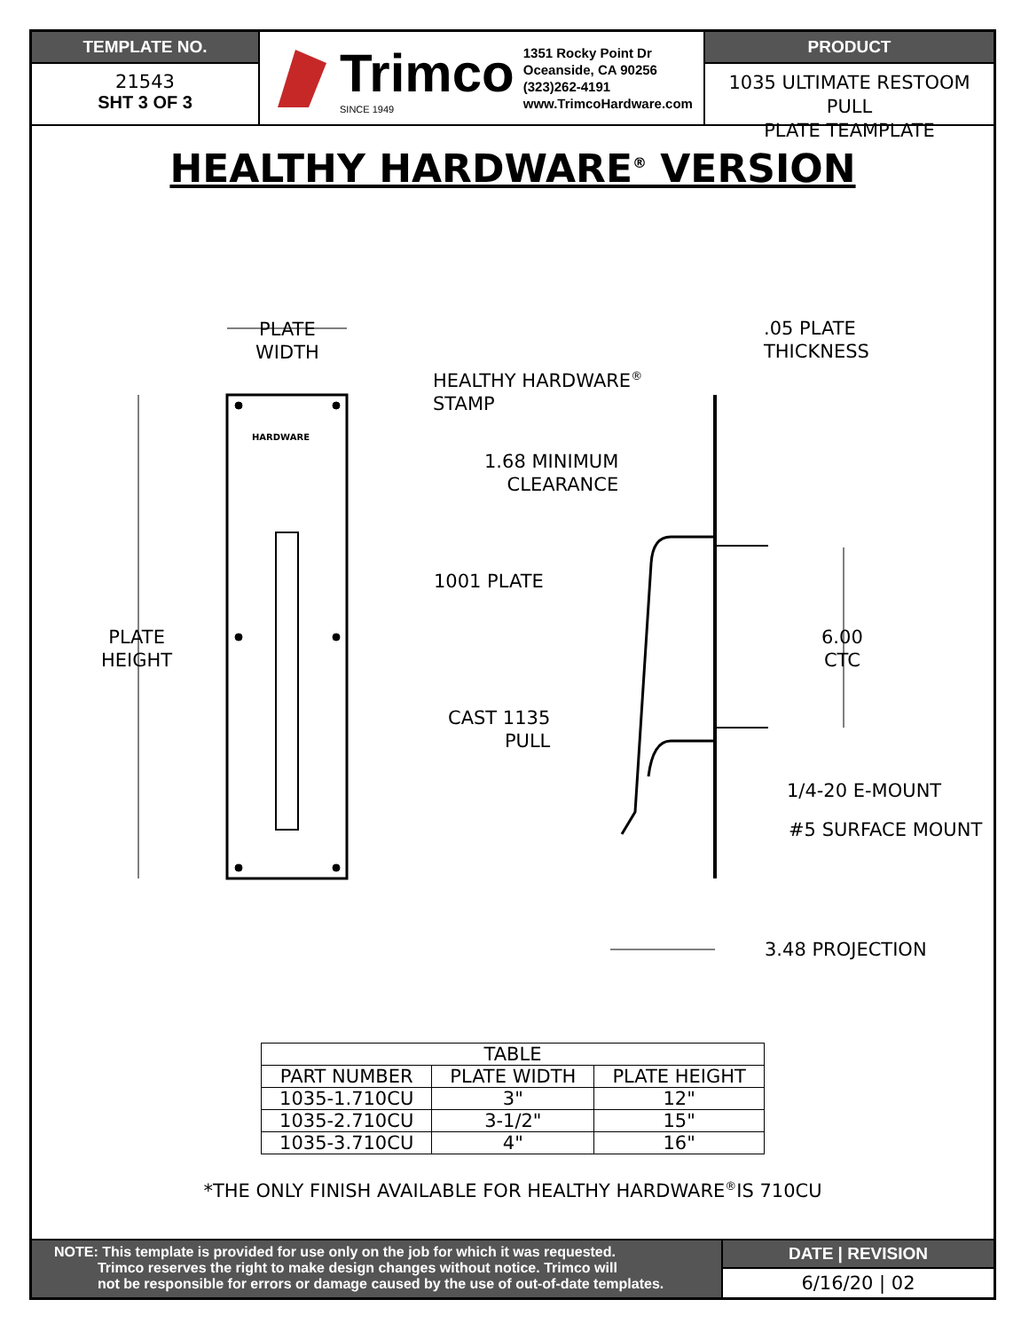TEMPLATE NO.
21543
SHT 3 OF 3
Trimco
SINCE 1949
1351 Rocky Point Dr
Oceanside, CA 90256
(323)262-4191
www.TrimcoHardware.com
PRODUCT
1035 ULTIMATE RESTOOM PULL
PLATE TEAMPLATE
HEALTHY HARDWARE<sup>®</sup> VERSION
PLATE
WIDTH
.05 PLATE
THICKNESS
HEALTHY HARDWARE<sup>®</sup>
STAMP
1.68 MINIMUM
CLEARANCE
1001 PLATE
PLATE
HEIGHT
6.00
CTC
CAST 1135
PULL
1/4-20 E-MOUNT
#5 SURFACE MOUNT
3.48 PROJECTION
HARDWARE
| TABLE | | |
| PART NUMBER | PLATE WIDTH | PLATE HEIGHT |
| 1035-1.710CU | 3" | 12" |
| 1035-2.710CU | 3-1/2" | 15" |
| 1035-3.710CU | 4" | 16" |
*THE ONLY FINISH AVAILABLE FOR HEALTHY HARDWARE<sup>®</sup>IS 710CU
NOTE: This template is provided for use only on the job for which it was requested.
Trimco reserves the right to make design changes without notice. Trimco will
not be responsible for errors or damage caused by the use of out-of-date templates.
DATE | REVISION
6/16/20 | 02